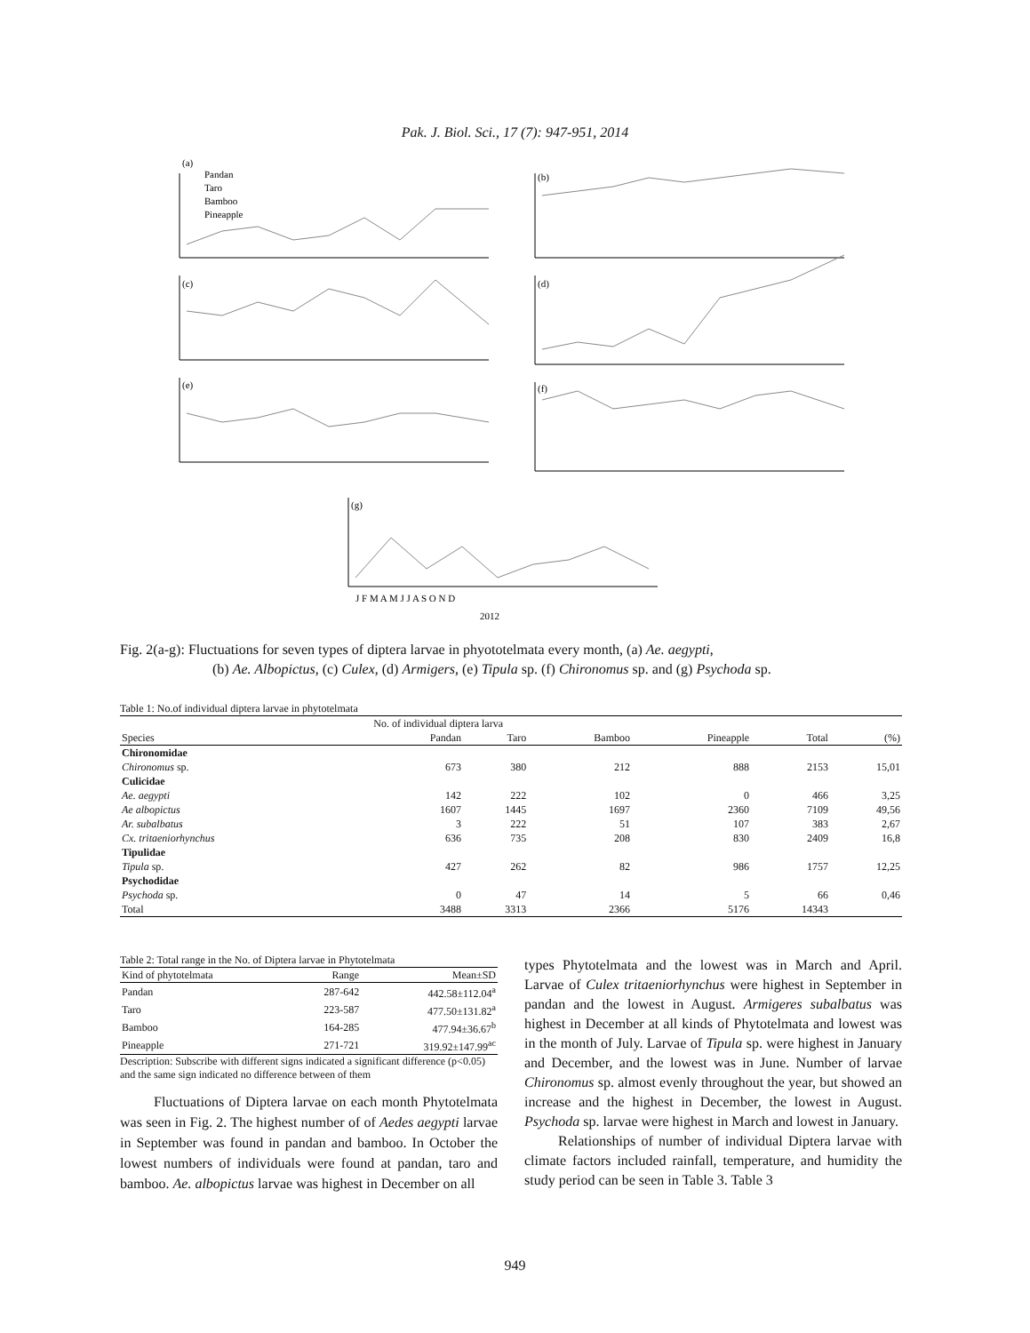Pak. J. Biol. Sci., 17 (7): 947-951, 2014
(a)
(b)
(c)
(d)
(e)
(f)
(g)
Pandan
Taro
Bamboo
Pineapple
J F M A M J J A S O N D
2012
Fig. 2(a-g): Fluctuations for seven types of diptera larvae in phyototelmata every month, (a) Ae. aegypti,
(b) Ae. Albopictus, (c) Culex, (d) Armigers, (e) Tipula sp. (f) Chironomus sp. and (g) Psychoda sp.
Table 1: No.of individual diptera larvae in phytotelmata
| | No. of individual diptera larva | | | | | |
| --- | --- | --- | --- | --- | --- | --- |
| Species | Pandan | Taro | Bamboo | Pineapple | Total | (%) |
| Chironomidae | | | | | | |
| Chironomus sp. | 673 | 380 | 212 | 888 | 2153 | 15,01 |
| Culicidae | | | | | | |
| Ae. aegypti | 142 | 222 | 102 | 0 | 466 | 3,25 |
| Ae albopictus | 1607 | 1445 | 1697 | 2360 | 7109 | 49,56 |
| Ar. subalbatus | 3 | 222 | 51 | 107 | 383 | 2,67 |
| Cx. tritaeniorhynchus | 636 | 735 | 208 | 830 | 2409 | 16,8 |
| Tipulidae | | | | | | |
| Tipula sp. | 427 | 262 | 82 | 986 | 1757 | 12,25 |
| Psychodidae | | | | | | |
| Psychoda sp. | 0 | 47 | 14 | 5 | 66 | 0,46 |
| Total | 3488 | 3313 | 2366 | 5176 | 14343 | |
Table 2: Total range in the No. of Diptera larvae in Phytotelmata
| Kind of phytotelmata | Range | Mean±SD |
| --- | --- | --- |
| Pandan | 287-642 | 442.58±112.04<sup>a</sup> |
| Taro | 223-587 | 477.50±131.82<sup>a</sup> |
| Bamboo | 164-285 | 477.94±36.67<sup>b</sup> |
| Pineapple | 271-721 | 319.92±147.99<sup>ac</sup> |
Description: Subscribe with different signs indicated a significant difference (p<0.05) and the same sign indicated no difference between of them
Fluctuations of Diptera larvae on each month Phytotelmata was seen in Fig. 2. The highest number of of Aedes aegypti larvae in September was found in pandan and bamboo. In October the lowest numbers of individuals were found at pandan, taro and bamboo. Ae. albopictus larvae was highest in December on all
types Phytotelmata and the lowest was in March and April. Larvae of Culex tritaeniorhynchus were highest in September in pandan and the lowest in August. Armigeres subalbatus was highest in December at all kinds of Phytotelmata and lowest was in the month of July. Larvae of Tipula sp. were highest in January and December, and the lowest was in June. Number of larvae Chironomus sp. almost evenly throughout the year, but showed an increase and the highest in December, the lowest in August. Psychoda sp. larvae were highest in March and lowest in January.
Relationships of number of individual Diptera larvae with climate factors included rainfall, temperature, and humidity the study period can be seen in Table 3. Table 3
949